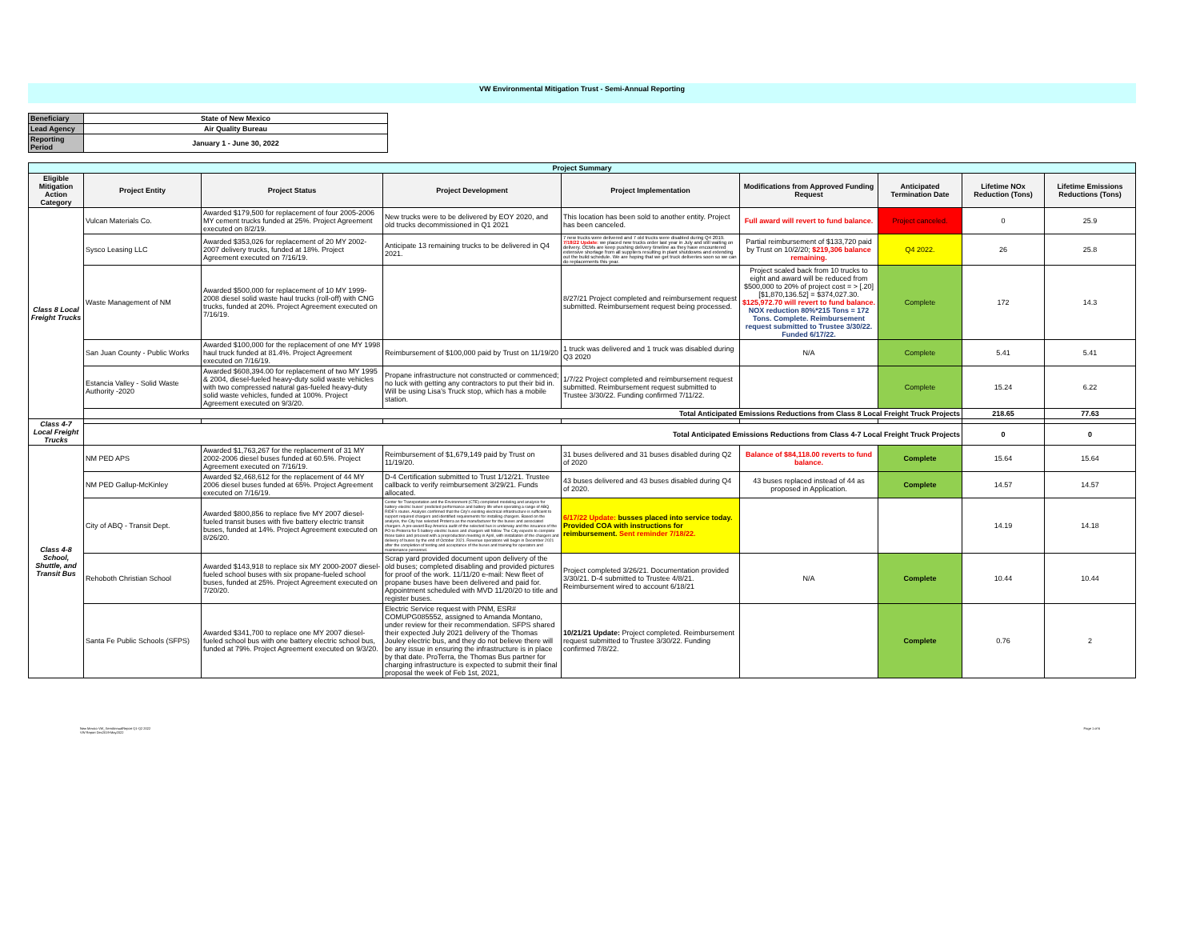VW Environmental Mitigation Trust - Semi-Annual Reporting
| Beneficiary | State of New Mexico |
| Lead Agency | Air Quality Bureau |
| Reporting Period | January 1 - June 30, 2022 |
| Project Summary | | | | | | | | |
| --- | --- | --- | --- | --- | --- | --- | --- | --- |
| Eligible Mitigation Action Category | Project Entity | Project Status | Project Development | Project Implementation | Modifications from Approved Funding Request | Anticipated Termination Date | Lifetime NOx Reduction (Tons) | Lifetime Emissions Reductions (Tons) |
| Class 8 Local Freight Trucks | Vulcan Materials Co. | Awarded $179,500 for replacement of four 2005-2006 MY cement trucks funded at 25%. Project Agreement executed on 8/2/19. | New trucks were to be delivered by EOY 2020, and old trucks decommissioned in Q1 2021 | This location has been sold to another entity. Project has been canceled. | Full award will revert to fund balance. | Project canceled. | 0 | 25.9 |
| | Sysco Leasing LLC | Awarded $353,026 for replacement of 20 MY 2002-2007 delivery trucks, funded at 18%. Project Agreement executed on 7/16/19. | Anticipate 13 remaining trucks to be delivered in Q4 2021. | 7 new trucks were delivered and 7 old trucks were disabled during Q4 2019. 7/18/22 Update: we placed new trucks order last year in July and still waiting on delivery. OEMs are keep pushing delivery timeline as they have encountered extensive shortage from all suppliers resulting in plant shutdowns and extending out the build schedule. We are hoping that we get truck deliveries soon so we can do replacements this year. | Partial reimbursement of $133,720 paid by Trust on 10/2/20; $219,306 balance remaining. | Q4 2022. | 26 | 25.8 |
| | Waste Management of NM | Awarded $500,000 for replacement of 10 MY 1999-2008 diesel solid waste haul trucks (roll-off) with CNG trucks, funded at 20%. Project Agreement executed on 7/16/19. | | 8/27/21 Project completed and reimbursement request submitted. Reimbursement request being processed. | Project scaled back from 10 trucks to eight and award will be reduced from $500,000 to 20% of project cost = > [.20][$1,870,136.52] = $374,027.30. $125,972.70 will revert to fund balance. NOX reduction 80%*215 Tons = 172 Tons. Complete. Reimbursement request submitted to Trustee 3/30/22. Funded 6/17/22. | Complete | 172 | 14.3 |
| | San Juan County - Public Works | Awarded $100,000 for the replacement of one MY 1998 haul truck funded at 81.4%. Project Agreement executed on 7/16/19. | Reimbursement of $100,000 paid by Trust on 11/19/20 | 1 truck was delivered and 1 truck was disabled during Q3 2020 | N/A | Complete | 5.41 | 5.41 |
| | Estancia Valley - Solid Waste Authority -2020 | Awarded $608,394.00 for replacement of two MY 1995 & 2004, diesel-fueled heavy-duty solid waste vehicles with two compressed natural gas-fueled heavy-duty solid waste vehicles, funded at 100%. Project Agreement executed on 9/3/20. | Propane infrastructure not constructed or commenced; no luck with getting any contractors to put their bid in. Will be using Lisa’s Truck stop, which has a mobile station. | 1/7/22 Project completed and reimbursement request submitted. Reimbursement request submitted to Trustee 3/30/22. Funding confirmed 7/11/22. | | Complete | 15.24 | 6.22 |
| | Total Anticipated Emissions Reductions from Class 8 Local Freight Truck Projects | | | | | | 218.65 | 77.63 |
| Class 4-7 Local Freight Trucks | | | | | | | | |
| | Total Anticipated Emissions Reductions from Class 4-7 Local Freight Truck Projects | | | | | | 0 | 0 |
| Class 4-8 School, Shuttle, and Transit Bus | NM PED APS | Awarded $1,763,267 for the replacement of 31 MY 2002-2006 diesel buses funded at 60.5%. Project Agreement executed on 7/16/19. | Reimbursement of $1,679,149 paid by Trust on 11/19/20. | 31 buses delivered and 31 buses disabled during Q2 of 2020 | Balance of $84,118.00 reverts to fund balance. | Complete | 15.64 | 15.64 |
| | NM PED Gallup-McKinley | Awarded $2,468,612 for the replacement of 44 MY 2006 diesel buses funded at 65%. Project Agreement executed on 7/16/19. | D-4 Certification submitted to Trust 1/12/21. Trustee callback to verify reimbursement 3/29/21. Funds allocated. | 43 buses delivered and 43 buses disabled during Q4 of 2020. | 43 buses replaced instead of 44 as proposed in Application. | Complete | 14.57 | 14.57 |
| | City of ABQ - Transit Dept. | Awarded $800,856 to replace five MY 2007 diesel-fueled transit buses with five battery electric transit buses, funded at 14%. Project Agreement executed on 8/26/20. | Center for Transportation and the Environment (CTE) completed modeling and analysis for battery-electric buses' predicted performance and battery life when operating a range of ABQ RIDE's routes. Analysis confirmed that the City's existing electrical infrastructure is sufficient to support required chargers and identified requirements for installing chargers. Based on the analysis, the City has selected Proterra as the manufacturer for the buses and associated chargers. A pre-award Buy America audit of the selected bus is underway and the issuance of the PO to Proterra for 5 battery-electric buses and chargers will follow. The City expects to complete those tasks and proceed with a preproduction meeting in April, with installation of the chargers and delivery of buses by the end of October 2021. Revenue operations will begin in December 2021 after the completion of testing and acceptance of the buses and training for operators and maintenance personnel. | 6/17/22 Update: busses placed into service today. Provided COA with instructions for reimbursement. Sent reminder 7/18/22. | | | 14.19 | 14.18 |
| | Rehoboth Christian School | Awarded $143,918 to replace six MY 2000-2007 diesel-fueled school buses with six propane-fueled school buses, funded at 25%. Project Agreement executed on 7/20/20. | Scrap yard provided document upon delivery of the old buses; completed disabling and provided pictures for proof of the work. 11/11/20 e-mail: New fleet of propane buses have been delivered and paid for. Appointment scheduled with MVD 11/20/20 to title and register buses. | Project completed 3/26/21. Documentation provided 3/30/21. D-4 submitted to Trustee 4/8/21. Reimbursement wired to account 6/18/21 | N/A | Complete | 10.44 | 10.44 |
| | Santa Fe Public Schools (SFPS) | Awarded $341,700 to replace one MY 2007 diesel-fueled school bus with one battery electric school bus, funded at 79%. Project Agreement executed on 9/3/20. | Electric Service request with PNM, ESR# COMUPG085552, assigned to Amanda Montano, under review for their recommendation. SFPS shared their expected July 2021 delivery of the Thomas Jouley electric bus, and they do not believe there will be any issue in ensuring the infrastructure is in place by that date. ProTerra, the Thomas Bus partner for charging infrastructure is expected to submit their final proposal the week of Feb 1st, 2021, | 10/21/21 Update: Project completed. Reimbursement request submitted to Trustee 3/30/22. Funding confirmed 7/8/22. | | Complete | 0.76 | 2 |
New Mexico VW_SemiAnnualReport Q1-Q2 2022
VW Report Dec2019-May2022
Page 1 of 6